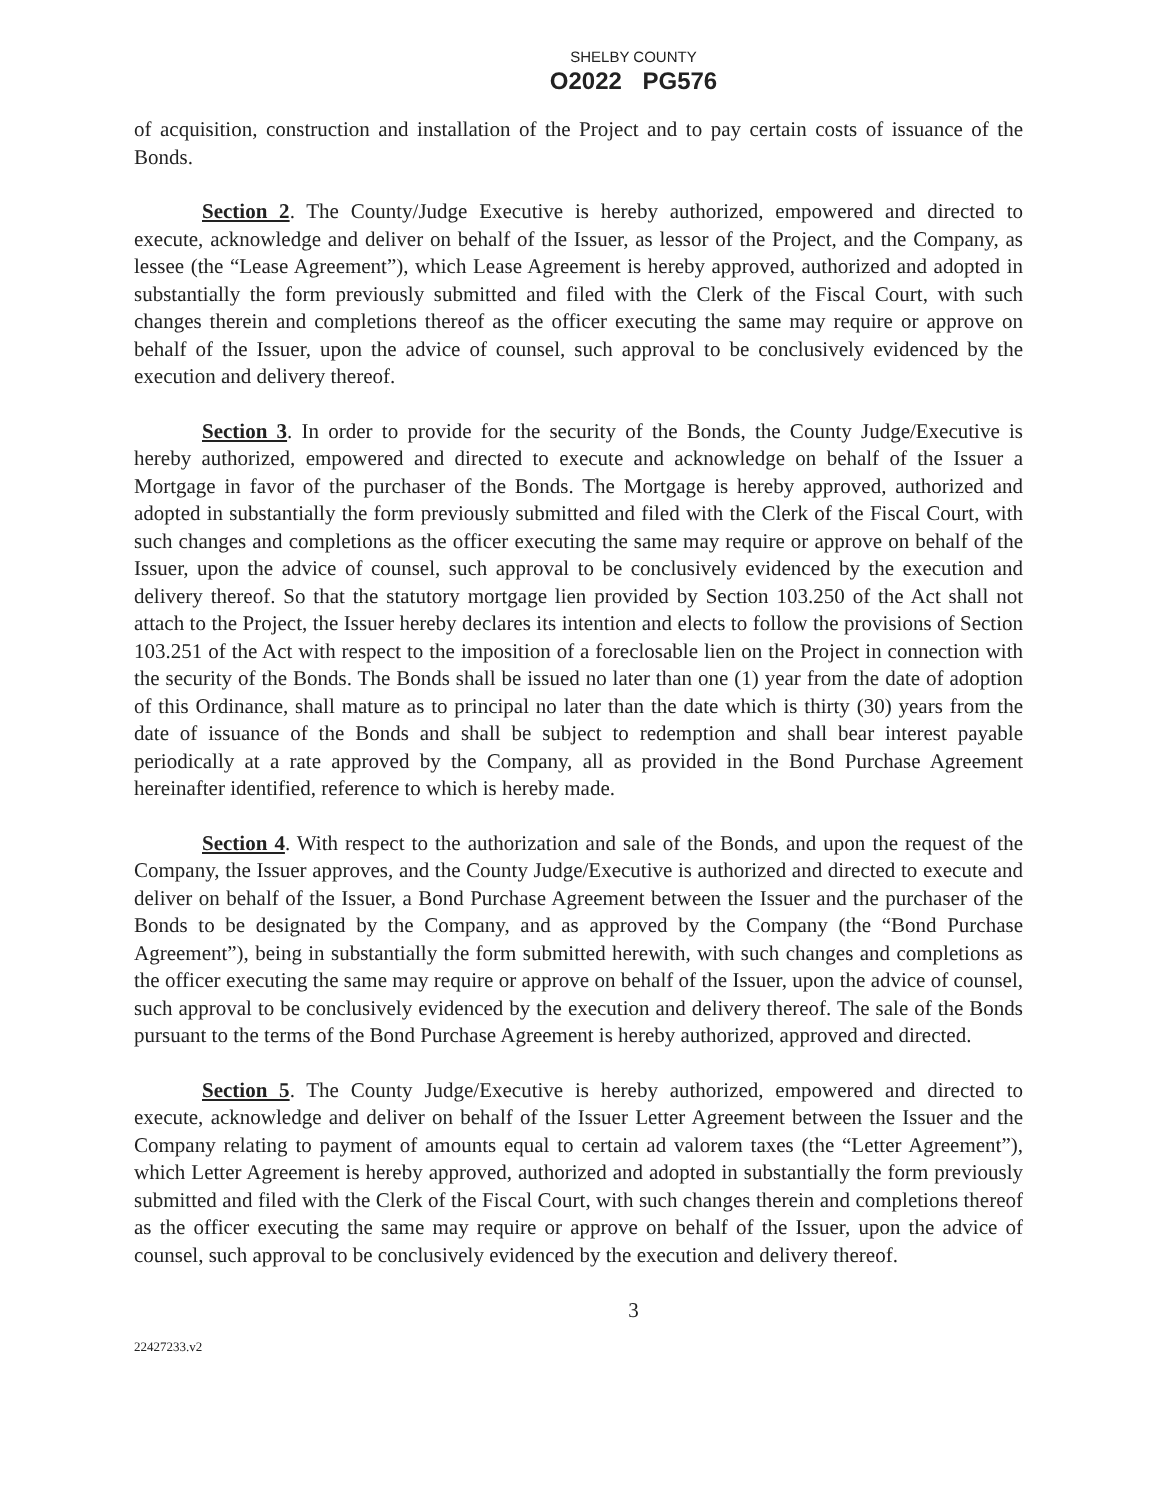SHELBY COUNTY
O2022 PG576
of acquisition, construction and installation of the Project and to pay certain costs of issuance of the Bonds.
Section 2. The County/Judge Executive is hereby authorized, empowered and directed to execute, acknowledge and deliver on behalf of the Issuer, as lessor of the Project, and the Company, as lessee (the “Lease Agreement”), which Lease Agreement is hereby approved, authorized and adopted in substantially the form previously submitted and filed with the Clerk of the Fiscal Court, with such changes therein and completions thereof as the officer executing the same may require or approve on behalf of the Issuer, upon the advice of counsel, such approval to be conclusively evidenced by the execution and delivery thereof.
Section 3. In order to provide for the security of the Bonds, the County Judge/Executive is hereby authorized, empowered and directed to execute and acknowledge on behalf of the Issuer a Mortgage in favor of the purchaser of the Bonds. The Mortgage is hereby approved, authorized and adopted in substantially the form previously submitted and filed with the Clerk of the Fiscal Court, with such changes and completions as the officer executing the same may require or approve on behalf of the Issuer, upon the advice of counsel, such approval to be conclusively evidenced by the execution and delivery thereof. So that the statutory mortgage lien provided by Section 103.250 of the Act shall not attach to the Project, the Issuer hereby declares its intention and elects to follow the provisions of Section 103.251 of the Act with respect to the imposition of a foreclosable lien on the Project in connection with the security of the Bonds. The Bonds shall be issued no later than one (1) year from the date of adoption of this Ordinance, shall mature as to principal no later than the date which is thirty (30) years from the date of issuance of the Bonds and shall be subject to redemption and shall bear interest payable periodically at a rate approved by the Company, all as provided in the Bond Purchase Agreement hereinafter identified, reference to which is hereby made.
Section 4. With respect to the authorization and sale of the Bonds, and upon the request of the Company, the Issuer approves, and the County Judge/Executive is authorized and directed to execute and deliver on behalf of the Issuer, a Bond Purchase Agreement between the Issuer and the purchaser of the Bonds to be designated by the Company, and as approved by the Company (the “Bond Purchase Agreement”), being in substantially the form submitted herewith, with such changes and completions as the officer executing the same may require or approve on behalf of the Issuer, upon the advice of counsel, such approval to be conclusively evidenced by the execution and delivery thereof. The sale of the Bonds pursuant to the terms of the Bond Purchase Agreement is hereby authorized, approved and directed.
Section 5. The County Judge/Executive is hereby authorized, empowered and directed to execute, acknowledge and deliver on behalf of the Issuer Letter Agreement between the Issuer and the Company relating to payment of amounts equal to certain ad valorem taxes (the “Letter Agreement”), which Letter Agreement is hereby approved, authorized and adopted in substantially the form previously submitted and filed with the Clerk of the Fiscal Court, with such changes therein and completions thereof as the officer executing the same may require or approve on behalf of the Issuer, upon the advice of counsel, such approval to be conclusively evidenced by the execution and delivery thereof.
3
22427233.v2